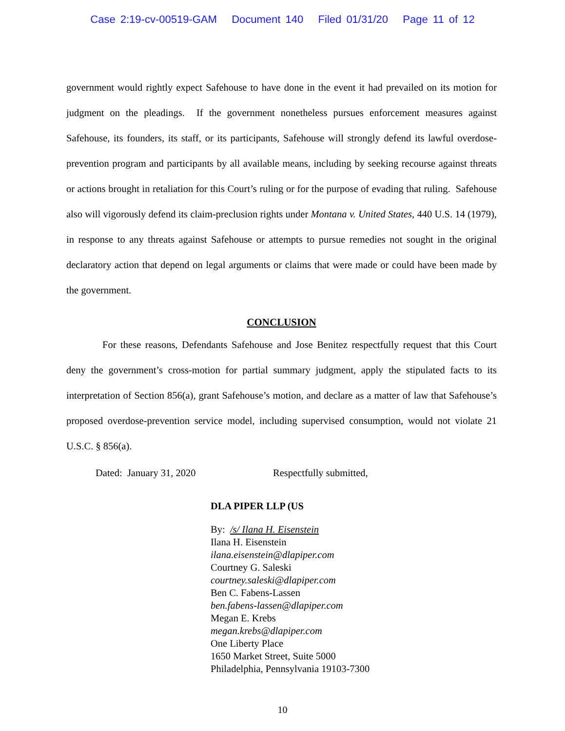Case 2:19-cv-00519-GAM Document 140 Filed 01/31/20 Page 11 of 12
government would rightly expect Safehouse to have done in the event it had prevailed on its motion for judgment on the pleadings. If the government nonetheless pursues enforcement measures against Safehouse, its founders, its staff, or its participants, Safehouse will strongly defend its lawful overdose-prevention program and participants by all available means, including by seeking recourse against threats or actions brought in retaliation for this Court’s ruling or for the purpose of evading that ruling. Safehouse also will vigorously defend its claim-preclusion rights under Montana v. United States, 440 U.S. 14 (1979), in response to any threats against Safehouse or attempts to pursue remedies not sought in the original declaratory action that depend on legal arguments or claims that were made or could have been made by the government.
CONCLUSION
For these reasons, Defendants Safehouse and Jose Benitez respectfully request that this Court deny the government’s cross-motion for partial summary judgment, apply the stipulated facts to its interpretation of Section 856(a), grant Safehouse’s motion, and declare as a matter of law that Safehouse’s proposed overdose-prevention service model, including supervised consumption, would not violate 21 U.S.C. § 856(a).
Dated: January 31, 2020 Respectfully submitted,
DLA PIPER LLP (US
By: /s/ Ilana H. Eisenstein
Ilana H. Eisenstein
ilana.eisenstein@dlapiper.com
Courtney G. Saleski
courtney.saleski@dlapiper.com
Ben C. Fabens-Lassen
ben.fabens-lassen@dlapiper.com
Megan E. Krebs
megan.krebs@dlapiper.com
One Liberty Place
1650 Market Street, Suite 5000
Philadelphia, Pennsylvania 19103-7300
10